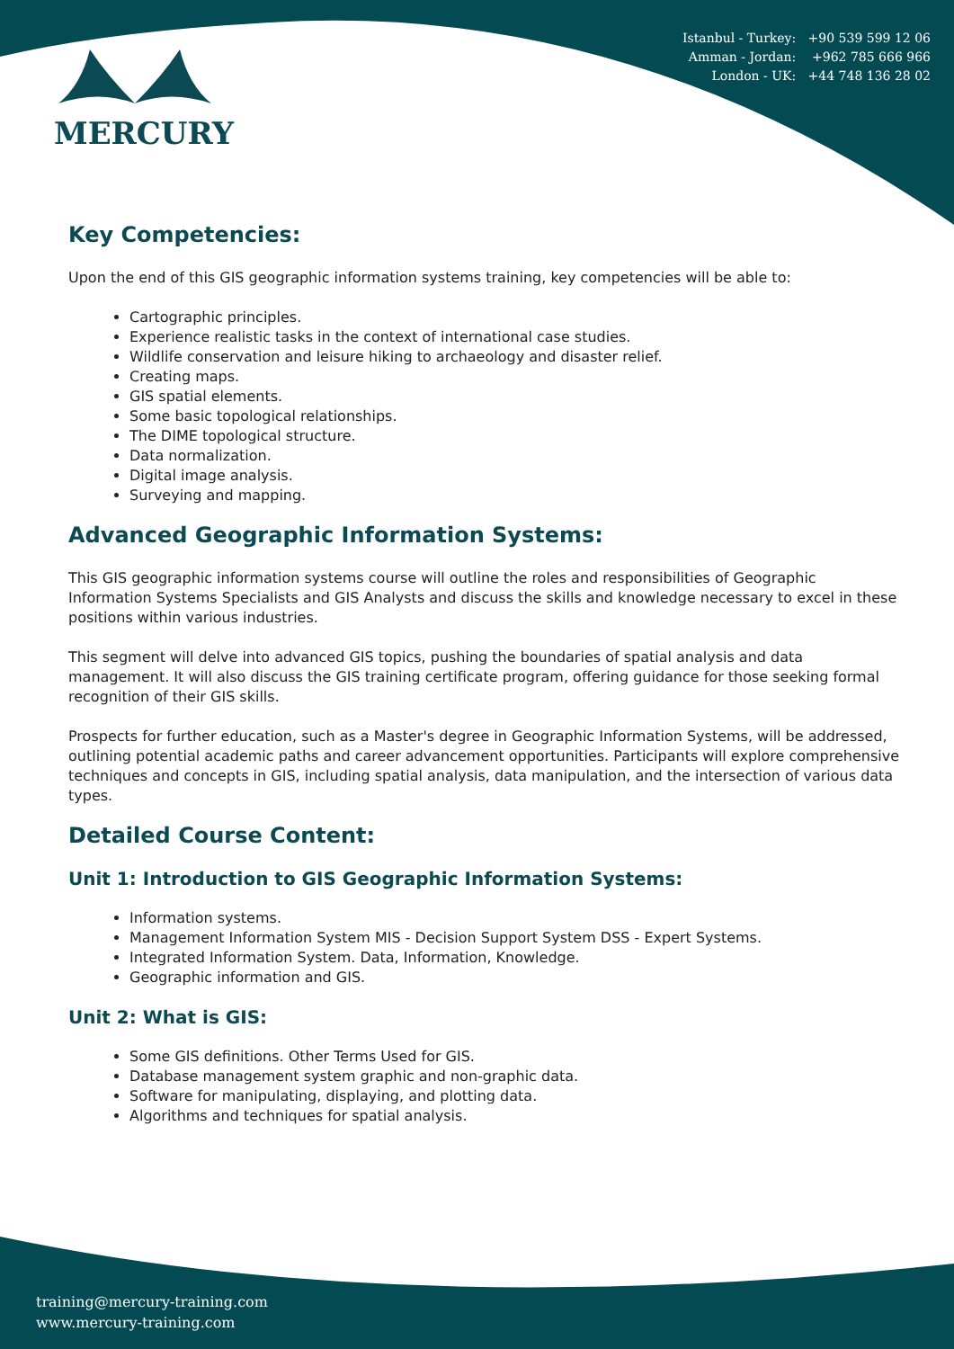MERCURY
Istanbul - Turkey: +90 539 599 12 06
Amman - Jordan: +962 785 666 966
London - UK: +44 748 136 28 02
Key Competencies:
Upon the end of this GIS geographic information systems training, key competencies will be able to:
Cartographic principles.
Experience realistic tasks in the context of international case studies.
Wildlife conservation and leisure hiking to archaeology and disaster relief.
Creating maps.
GIS spatial elements.
Some basic topological relationships.
The DIME topological structure.
Data normalization.
Digital image analysis.
Surveying and mapping.
Advanced Geographic Information Systems:
This GIS geographic information systems course will outline the roles and responsibilities of Geographic Information Systems Specialists and GIS Analysts and discuss the skills and knowledge necessary to excel in these positions within various industries.
This segment will delve into advanced GIS topics, pushing the boundaries of spatial analysis and data management. It will also discuss the GIS training certificate program, offering guidance for those seeking formal recognition of their GIS skills.
Prospects for further education, such as a Master's degree in Geographic Information Systems, will be addressed, outlining potential academic paths and career advancement opportunities. Participants will explore comprehensive techniques and concepts in GIS, including spatial analysis, data manipulation, and the intersection of various data types.
Detailed Course Content:
Unit 1: Introduction to GIS Geographic Information Systems:
Information systems.
Management Information System MIS - Decision Support System DSS - Expert Systems.
Integrated Information System. Data, Information, Knowledge.
Geographic information and GIS.
Unit 2: What is GIS:
Some GIS definitions. Other Terms Used for GIS.
Database management system graphic and non-graphic data.
Software for manipulating, displaying, and plotting data.
Algorithms and techniques for spatial analysis.
training@mercury-training.com
www.mercury-training.com